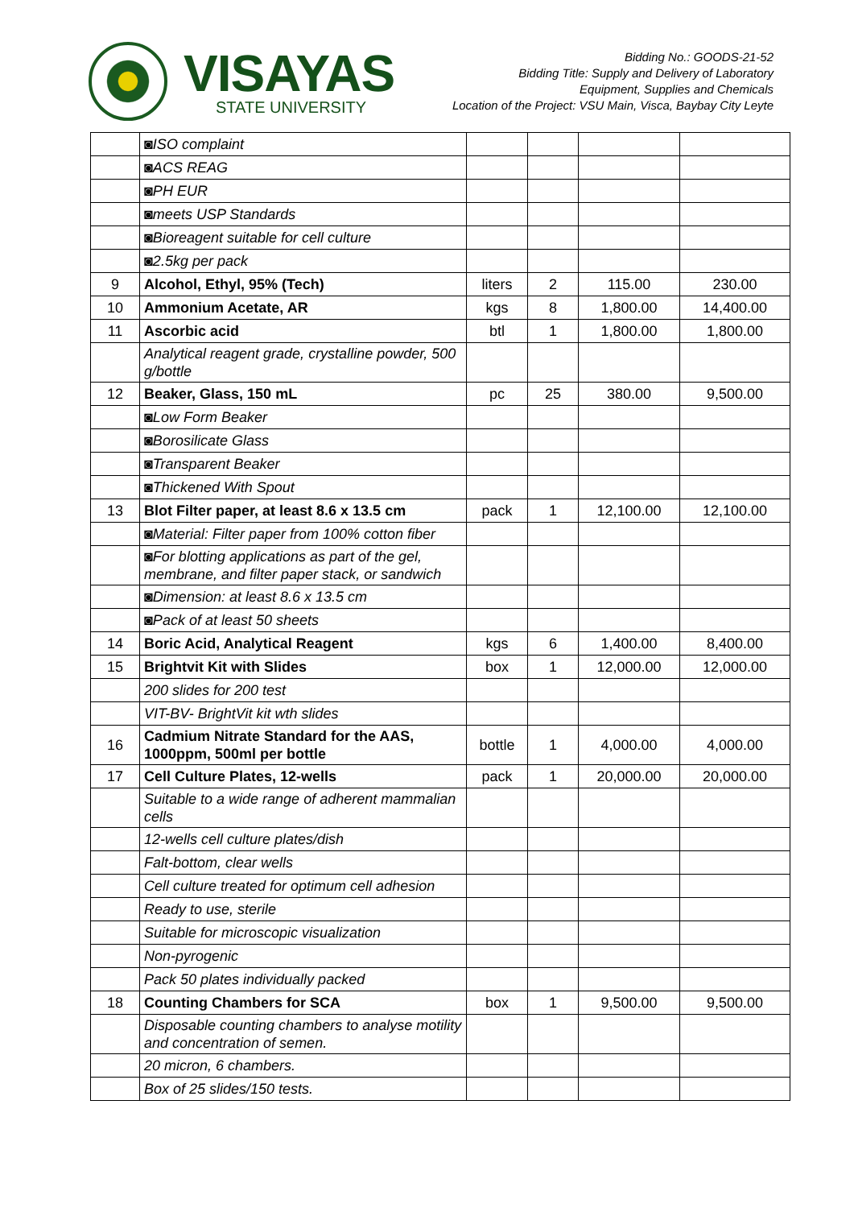VISAYAS
STATE UNIVERSITY
Bidding No.: GOODS-21-52
Bidding Title: Supply and Delivery of Laboratory
Equipment, Supplies and Chemicals
Location of the Project: VSU Main, Visca, Baybay City Leyte
| | ◙ISO complaint | | | | |
| | ◙ACS REAG | | | | |
| | ◙PH EUR | | | | |
| | ◙meets USP Standards | | | | |
| | ◙Bioreagent suitable for cell culture | | | | |
| | ◙2.5kg per pack | | | | |
| 9 | Alcohol, Ethyl, 95% (Tech) | liters | 2 | 115.00 | 230.00 |
| 10 | Ammonium Acetate, AR | kgs | 8 | 1,800.00 | 14,400.00 |
| 11 | Ascorbic acid | btl | 1 | 1,800.00 | 1,800.00 |
| | Analytical reagent grade, crystalline powder, 500 g/bottle | | | | |
| 12 | Beaker, Glass, 150 mL | pc | 25 | 380.00 | 9,500.00 |
| | ◙Low Form Beaker | | | | |
| | ◙Borosilicate Glass | | | | |
| | ◙Transparent Beaker | | | | |
| | ◙Thickened With Spout | | | | |
| 13 | Blot Filter paper, at least 8.6 x 13.5 cm | pack | 1 | 12,100.00 | 12,100.00 |
| | ◙Material: Filter paper from 100% cotton fiber | | | | |
| | ◙For blotting applications as part of the gel, membrane, and filter paper stack, or sandwich | | | | |
| | ◙Dimension: at least 8.6 x 13.5 cm | | | | |
| | ◙Pack of at least 50 sheets | | | | |
| 14 | Boric Acid, Analytical Reagent | kgs | 6 | 1,400.00 | 8,400.00 |
| 15 | Brightvit Kit with Slides | box | 1 | 12,000.00 | 12,000.00 |
| | 200 slides for 200 test | | | | |
| | VIT-BV- BrightVit kit wth slides | | | | |
| 16 | Cadmium Nitrate Standard for the AAS, 1000ppm, 500ml per bottle | bottle | 1 | 4,000.00 | 4,000.00 |
| 17 | Cell Culture Plates, 12-wells | pack | 1 | 20,000.00 | 20,000.00 |
| | Suitable to a wide range of adherent mammalian cells | | | | |
| | 12-wells cell culture plates/dish | | | | |
| | Falt-bottom, clear wells | | | | |
| | Cell culture treated for optimum cell adhesion | | | | |
| | Ready to use, sterile | | | | |
| | Suitable for microscopic visualization | | | | |
| | Non-pyrogenic | | | | |
| | Pack 50 plates individually packed | | | | |
| 18 | Counting Chambers for SCA | box | 1 | 9,500.00 | 9,500.00 |
| | Disposable counting chambers to analyse motility and concentration of semen. | | | | |
| | 20 micron, 6 chambers. | | | | |
| | Box of 25 slides/150 tests. | | | | |